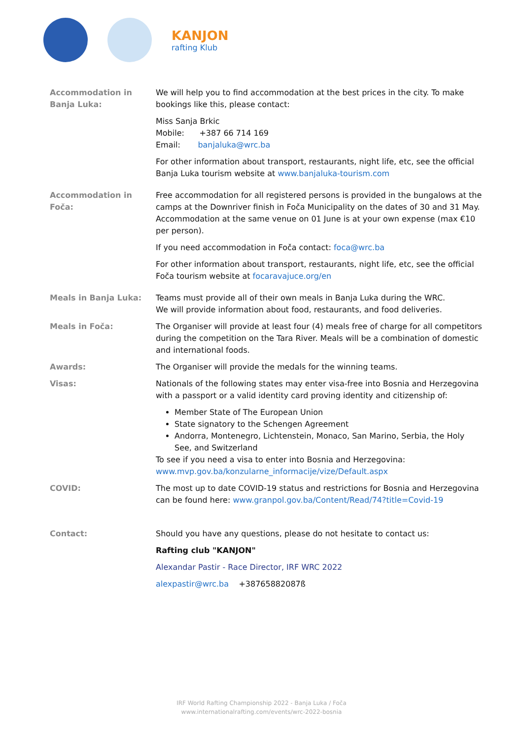KANJON
rafting Klub
Accommodation in Banja Luka:
We will help you to find accommodation at the best prices in the city. To make bookings like this, please contact:
Miss Sanja Brkic
Mobile: +387 66 714 169
Email: banjaluka@wrc.ba
For other information about transport, restaurants, night life, etc, see the official Banja Luka tourism website at www.banjaluka-tourism.com
Accommodation in Foča: Free accommodation for all registered persons is provided in the bungalows at the camps at the Downriver finish in Foča Municipality on the dates of 30 and 31 May. Accommodation at the same venue on 01 June is at your own expense (max €10 per person).
If you need accommodation in Foča contact: foca@wrc.ba
For other information about transport, restaurants, night life, etc, see the official Foča tourism website at focaravajuce.org/en
Meals in Banja Luka: Teams must provide all of their own meals in Banja Luka during the WRC.
We will provide information about food, restaurants, and food deliveries.
Meals in Foča: The Organiser will provide at least four (4) meals free of charge for all competitors during the competition on the Tara River. Meals will be a combination of domestic and international foods.
Awards: The Organiser will provide the medals for the winning teams.
Visas: Nationals of the following states may enter visa-free into Bosnia and Herzegovina with a passport or a valid identity card proving identity and citizenship of:
Member State of The European Union
State signatory to the Schengen Agreement
Andorra, Montenegro, Lichtenstein, Monaco, San Marino, Serbia, the Holy See, and Switzerland
To see if you need a visa to enter into Bosnia and Herzegovina:
www.mvp.gov.ba/konzularne_informacije/vize/Default.aspx
COVID: The most up to date COVID-19 status and restrictions for Bosnia and Herzegovina can be found here: www.granpol.gov.ba/Content/Read/74?title=Covid-19
Contact: Should you have any questions, please do not hesitate to contact us:
Rafting club "KANJON"
Alexandar Pastir - Race Director, IRF WRC 2022
alexpastir@wrc.ba +38765882087ß
IRF World Rafting Championship 2022 - Banja Luka / Foča
www.internationalrafting.com/events/wrc-2022-bosnia